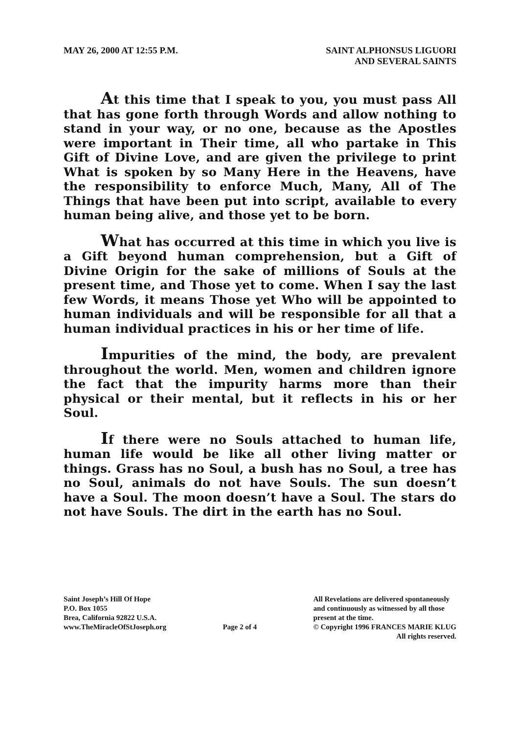MAY 26, 2000 AT 12:55 P.M. SAINT ALPHONSUS LIGUORI
AND SEVERAL SAINTS
At this time that I speak to you, you must pass All that has gone forth through Words and allow nothing to stand in your way, or no one, because as the Apostles were important in Their time, all who partake in This Gift of Divine Love, and are given the privilege to print What is spoken by so Many Here in the Heavens, have the responsibility to enforce Much, Many, All of The Things that have been put into script, available to every human being alive, and those yet to be born.
What has occurred at this time in which you live is a Gift beyond human comprehension, but a Gift of Divine Origin for the sake of millions of Souls at the present time, and Those yet to come. When I say the last few Words, it means Those yet Who will be appointed to human individuals and will be responsible for all that a human individual practices in his or her time of life.
Impurities of the mind, the body, are prevalent throughout the world. Men, women and children ignore the fact that the impurity harms more than their physical or their mental, but it reflects in his or her Soul.
If there were no Souls attached to human life, human life would be like all other living matter or things. Grass has no Soul, a bush has no Soul, a tree has no Soul, animals do not have Souls. The sun doesn’t have a Soul. The moon doesn’t have a Soul. The stars do not have Souls. The dirt in the earth has no Soul.
Saint Joseph’s Hill Of Hope
P.O. Box 1055
Brea, California 92822 U.S.A.
www.TheMiracleOfStJoseph.org
Page 2 of 4 All Revelations are delivered spontaneously
and continuously as witnessed by all those
present at the time.
© Copyright 1996 FRANCES MARIE KLUG
All rights reserved.